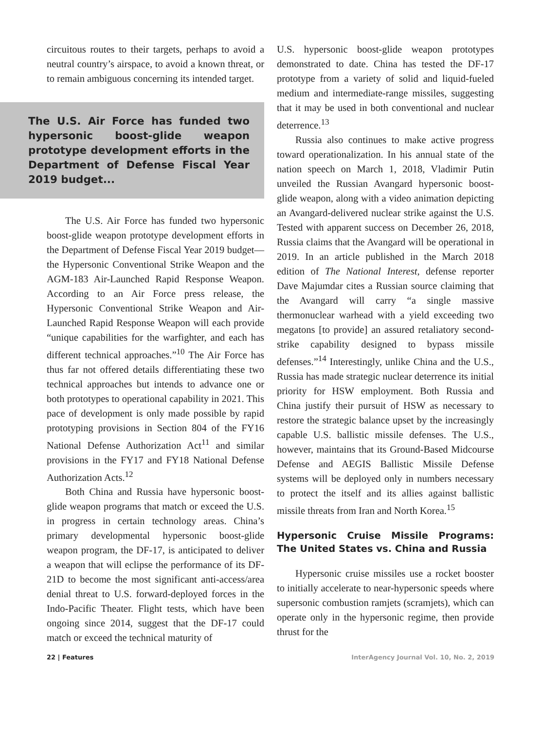circuitous routes to their targets, perhaps to avoid a neutral country’s airspace, to avoid a known threat, or to remain ambiguous concerning its intended target.
The U.S. Air Force has funded two hypersonic boost-glide weapon prototype development efforts in the Department of Defense Fiscal Year 2019 budget...
The U.S. Air Force has funded two hypersonic boost-glide weapon prototype development efforts in the Department of Defense Fiscal Year 2019 budget—the Hypersonic Conventional Strike Weapon and the AGM-183 Air-Launched Rapid Response Weapon. According to an Air Force press release, the Hypersonic Conventional Strike Weapon and Air-Launched Rapid Response Weapon will each provide “unique capabilities for the warfighter, and each has different technical approaches.”<sup>10</sup> The Air Force has thus far not offered details differentiating these two technical approaches but intends to advance one or both prototypes to operational capability in 2021. This pace of development is only made possible by rapid prototyping provisions in Section 804 of the FY16 National Defense Authorization Act<sup>11</sup> and similar provisions in the FY17 and FY18 National Defense Authorization Acts.<sup>12</sup>
Both China and Russia have hypersonic boost-glide weapon programs that match or exceed the U.S. in progress in certain technology areas. China’s primary developmental hypersonic boost-glide weapon program, the DF-17, is anticipated to deliver a weapon that will eclipse the performance of its DF-21D to become the most significant anti-access/area denial threat to U.S. forward-deployed forces in the Indo-Pacific Theater. Flight tests, which have been ongoing since 2014, suggest that the DF-17 could match or exceed the technical maturity of
U.S. hypersonic boost-glide weapon prototypes demonstrated to date. China has tested the DF-17 prototype from a variety of solid and liquid-fueled medium and intermediate-range missiles, suggesting that it may be used in both conventional and nuclear deterrence.<sup>13</sup>
Russia also continues to make active progress toward operationalization. In his annual state of the nation speech on March 1, 2018, Vladimir Putin unveiled the Russian Avangard hypersonic boost-glide weapon, along with a video animation depicting an Avangard-delivered nuclear strike against the U.S. Tested with apparent success on December 26, 2018, Russia claims that the Avangard will be operational in 2019. In an article published in the March 2018 edition of The National Interest, defense reporter Dave Majumdar cites a Russian source claiming that the Avangard will carry “a single massive thermonuclear warhead with a yield exceeding two megatons [to provide] an assured retaliatory second-strike capability designed to bypass missile defenses.”<sup>14</sup> Interestingly, unlike China and the U.S., Russia has made strategic nuclear deterrence its initial priority for HSW employment. Both Russia and China justify their pursuit of HSW as necessary to restore the strategic balance upset by the increasingly capable U.S. ballistic missile defenses. The U.S., however, maintains that its Ground-Based Midcourse Defense and AEGIS Ballistic Missile Defense systems will be deployed only in numbers necessary to protect the itself and its allies against ballistic missile threats from Iran and North Korea.<sup>15</sup>
Hypersonic Cruise Missile Programs: The United States vs. China and Russia
Hypersonic cruise missiles use a rocket booster to initially accelerate to near-hypersonic speeds where supersonic combustion ramjets (scramjets), which can operate only in the hypersonic regime, then provide thrust for the
22 | Features InterAgency Journal Vol. 10, No. 2, 2019